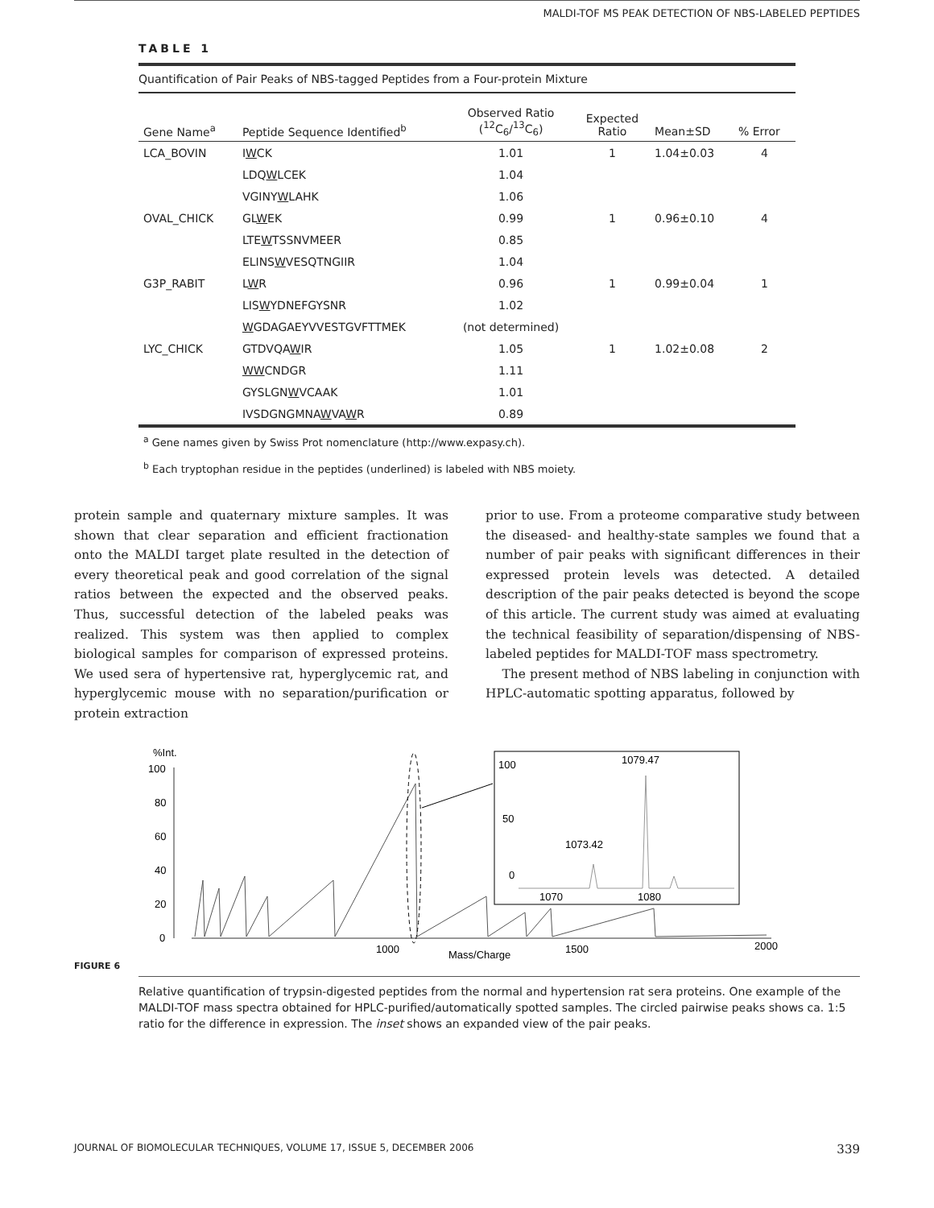MALDI-TOF MS PEAK DETECTION OF NBS-LABELED PEPTIDES
TABLE 1
Quantification of Pair Peaks of NBS-tagged Peptides from a Four-protein Mixture
| Gene Name<sup>a</sup> | Peptide Sequence Identified<sup>b</sup> | Observed Ratio (<sup>12</sup>C<sub>6</sub>/<sup>13</sup>C<sub>6</sub>) | Expected Ratio | Mean±SD | % Error |
| --- | --- | --- | --- | --- | --- |
| LCA_BOVIN | I W CK | 1.01 | 1 | 1.04±0.03 | 4 |
| | LDQ W LCEK | 1.04 | | | |
| | VGINY W LAHK | 1.06 | | | |
| OVAL_CHICK | GL W EK | 0.99 | 1 | 0.96±0.10 | 4 |
| | LTE W TSSNVMEER | 0.85 | | | |
| | ELINS W VESQTNGIIR | 1.04 | | | |
| G3P_RABIT | L W R | 0.96 | 1 | 0.99±0.04 | 1 |
| | LIS W YDNEFGYSNR | 1.02 | | | |
| | W GDAGAEYVVESTGVFTTMEK | (not determined) | | | |
| LYC_CHICK | GTDVQA W IR | 1.05 | 1 | 1.02±0.08 | 2 |
| | WW CNDGR | 1.11 | | | |
| | GYSLGN W VCAAK | 1.01 | | | |
| | IVSDGNGMNA W VA W R | 0.89 | | | |
<sup>a</sup> Gene names given by Swiss Prot nomenclature (http://www.expasy.ch).
<sup>b</sup> Each tryptophan residue in the peptides (underlined) is labeled with NBS moiety.
protein sample and quaternary mixture samples. It was shown that clear separation and efficient fractionation onto the MALDI target plate resulted in the detection of every theoretical peak and good correlation of the signal ratios between the expected and the observed peaks. Thus, successful detection of the labeled peaks was realized. This system was then applied to complex biological samples for comparison of expressed proteins. We used sera of hypertensive rat, hyperglycemic rat, and hyperglycemic mouse with no separation/purification or protein extraction
prior to use. From a proteome comparative study between the diseased- and healthy-state samples we found that a number of pair peaks with significant differences in their expressed protein levels was detected. A detailed description of the pair peaks detected is beyond the scope of this article. The current study was aimed at evaluating the technical feasibility of separation/dispensing of NBS-labeled peptides for MALDI-TOF mass spectrometry.
The present method of NBS labeling in conjunction with HPLC-automatic spotting apparatus, followed by
%Int.
100
80
60
40
20
0
100
50
0
1079.47
1073.42
1070
1080
1000
Mass/Charge
1500
2000
FIGURE 6
Relative quantification of trypsin-digested peptides from the normal and hypertension rat sera proteins. One example of the MALDI-TOF mass spectra obtained for HPLC-purified/automatically spotted samples. The circled pairwise peaks shows ca. 1:5 ratio for the difference in expression. The inset shows an expanded view of the pair peaks.
JOURNAL OF BIOMOLECULAR TECHNIQUES, VOLUME 17, ISSUE 5, DECEMBER 2006 339